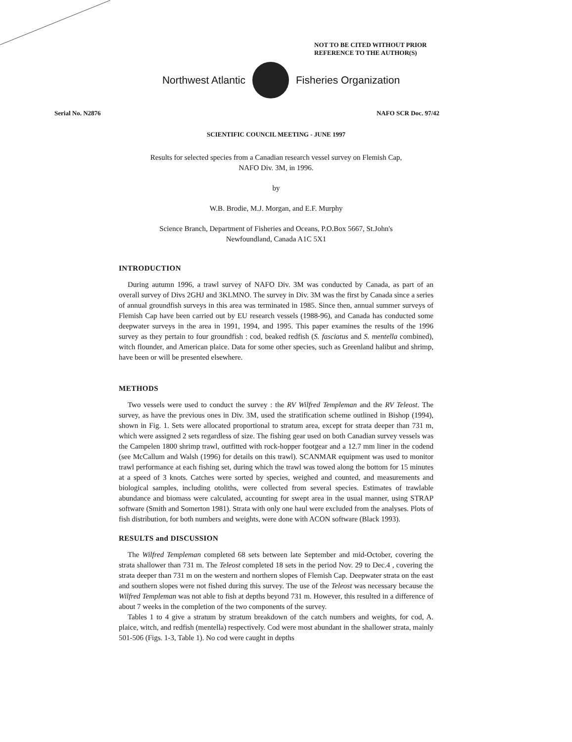NOT TO BE CITED WITHOUT PRIOR
REFERENCE TO THE AUTHOR(S)
Northwest Atlantic Fisheries Organization
Serial No. N2876 NAFO SCR Doc. 97/42
SCIENTIFIC COUNCIL MEETING - JUNE 1997
Results for selected species from a Canadian research vessel survey on Flemish Cap,
NAFO Div. 3M, in 1996.
by
W.B. Brodie, M.J. Morgan, and E.F. Murphy
Science Branch, Department of Fisheries and Oceans, P.O.Box 5667, St.John's
Newfoundland, Canada A1C 5X1
INTRODUCTION
During autumn 1996, a trawl survey of NAFO Div. 3M was conducted by Canada, as part of an overall survey of Divs 2GHJ and 3KLMNO. The survey in Div. 3M was the first by Canada since a series of annual groundfish surveys in this area was terminated in 1985. Since then, annual summer surveys of Flemish Cap have been carried out by EU research vessels (1988-96), and Canada has conducted some deepwater surveys in the area in 1991, 1994, and 1995. This paper examines the results of the 1996 survey as they pertain to four groundfish : cod, beaked redfish (S. fasciatus and S. mentella combined), witch flounder, and American plaice. Data for some other species, such as Greenland halibut and shrimp, have been or will be presented elsewhere.
METHODS
Two vessels were used to conduct the survey : the RV Wilfred Templeman and the RV Teleost. The survey, as have the previous ones in Div. 3M, used the stratification scheme outlined in Bishop (1994), shown in Fig. 1. Sets were allocated proportional to stratum area, except for strata deeper than 731 m, which were assigned 2 sets regardless of size. The fishing gear used on both Canadian survey vessels was the Campelen 1800 shrimp trawl, outfitted with rock-hopper footgear and a 12.7 mm liner in the codend (see McCallum and Walsh (1996) for details on this trawl). SCANMAR equipment was used to monitor trawl performance at each fishing set, during which the trawl was towed along the bottom for 15 minutes at a speed of 3 knots. Catches were sorted by species, weighed and counted, and measurements and biological samples, including otoliths, were collected from several species. Estimates of trawlable abundance and biomass were calculated, accounting for swept area in the usual manner, using STRAP software (Smith and Somerton 1981). Strata with only one haul were excluded from the analyses. Plots of fish distribution, for both numbers and weights, were done with ACON software (Black 1993).
RESULTS and DISCUSSION
The Wilfred Templeman completed 68 sets between late September and mid-October, covering the strata shallower than 731 m. The Teleost completed 18 sets in the period Nov. 29 to Dec.4 , covering the strata deeper than 731 m on the western and northern slopes of Flemish Cap. Deepwater strata on the east and southern slopes were not fished during this survey. The use of the Teleost was necessary because the Wilfred Templeman was not able to fish at depths beyond 731 m. However, this resulted in a difference of about 7 weeks in the completion of the two components of the survey.
Tables 1 to 4 give a stratum by stratum breakdown of the catch numbers and weights, for cod, A. plaice, witch, and redfish (mentella) respectively. Cod were most abundant in the shallower strata, mainly 501-506 (Figs. 1-3, Table 1). No cod were caught in depths